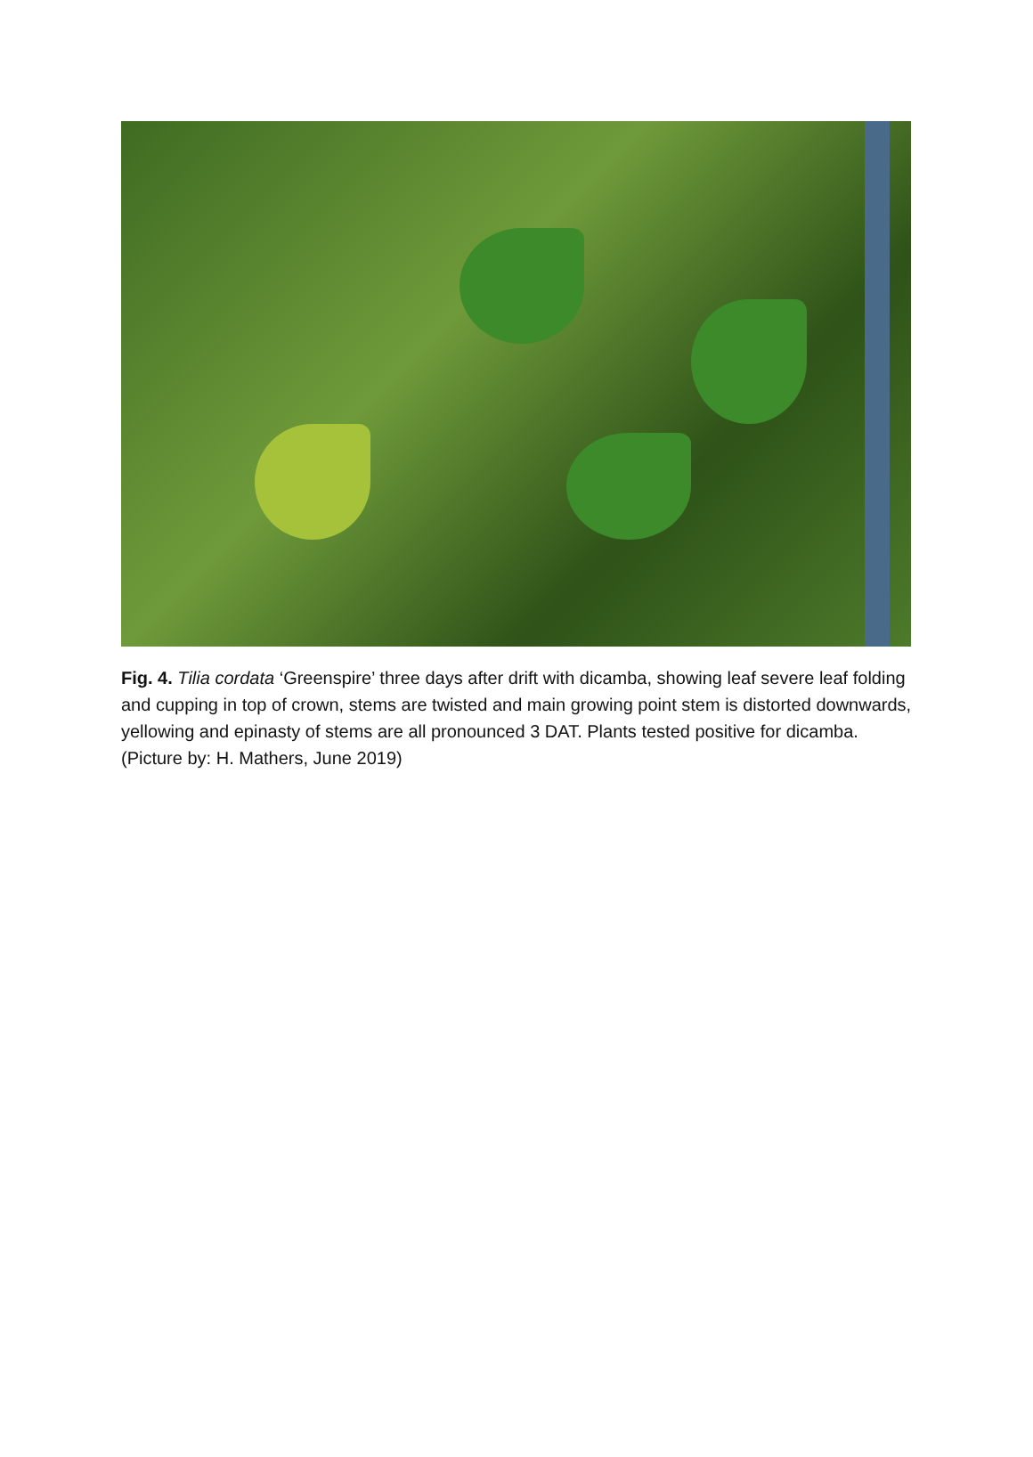Fig. 4. Tilia cordata ‘Greenspire’ three days after drift with dicamba, showing leaf severe leaf folding and cupping in top of crown, stems are twisted and main growing point stem is distorted downwards, yellowing and epinasty of stems are all pronounced 3 DAT. Plants tested positive for dicamba. (Picture by: H. Mathers, June 2019)